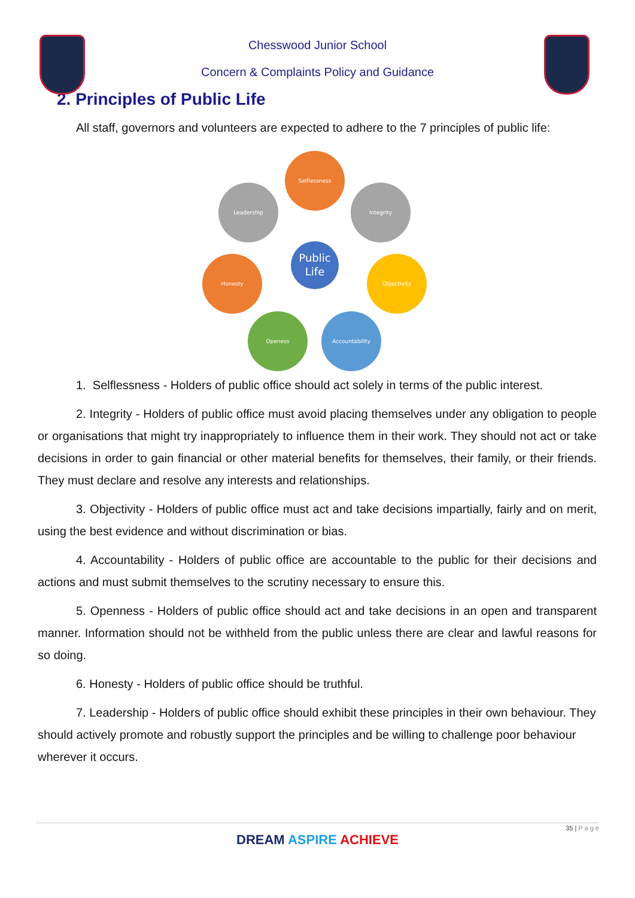Chesswood Junior School
Concern & Complaints Policy and Guidance
2. Principles of Public Life
All staff, governors and volunteers are expected to adhere to the 7 principles of public life:
Selflessness
Leadership
Integrity
Honesty
Objectivity
Openess
Accountability
Public
Life
1. Selflessness - Holders of public office should act solely in terms of the public interest.
2. Integrity - Holders of public office must avoid placing themselves under any obligation to people or organisations that might try inappropriately to influence them in their work. They should not act or take decisions in order to gain financial or other material benefits for themselves, their family, or their friends. They must declare and resolve any interests and relationships.
3. Objectivity - Holders of public office must act and take decisions impartially, fairly and on merit, using the best evidence and without discrimination or bias.
4. Accountability - Holders of public office are accountable to the public for their decisions and actions and must submit themselves to the scrutiny necessary to ensure this.
5. Openness - Holders of public office should act and take decisions in an open and transparent manner. Information should not be withheld from the public unless there are clear and lawful reasons for so doing.
6. Honesty - Holders of public office should be truthful.
7. Leadership - Holders of public office should exhibit these principles in their own behaviour. They should actively promote and robustly support the principles and be willing to challenge poor behaviour wherever it occurs.
35 | P a g e
DREAM ASPIRE ACHIEVE